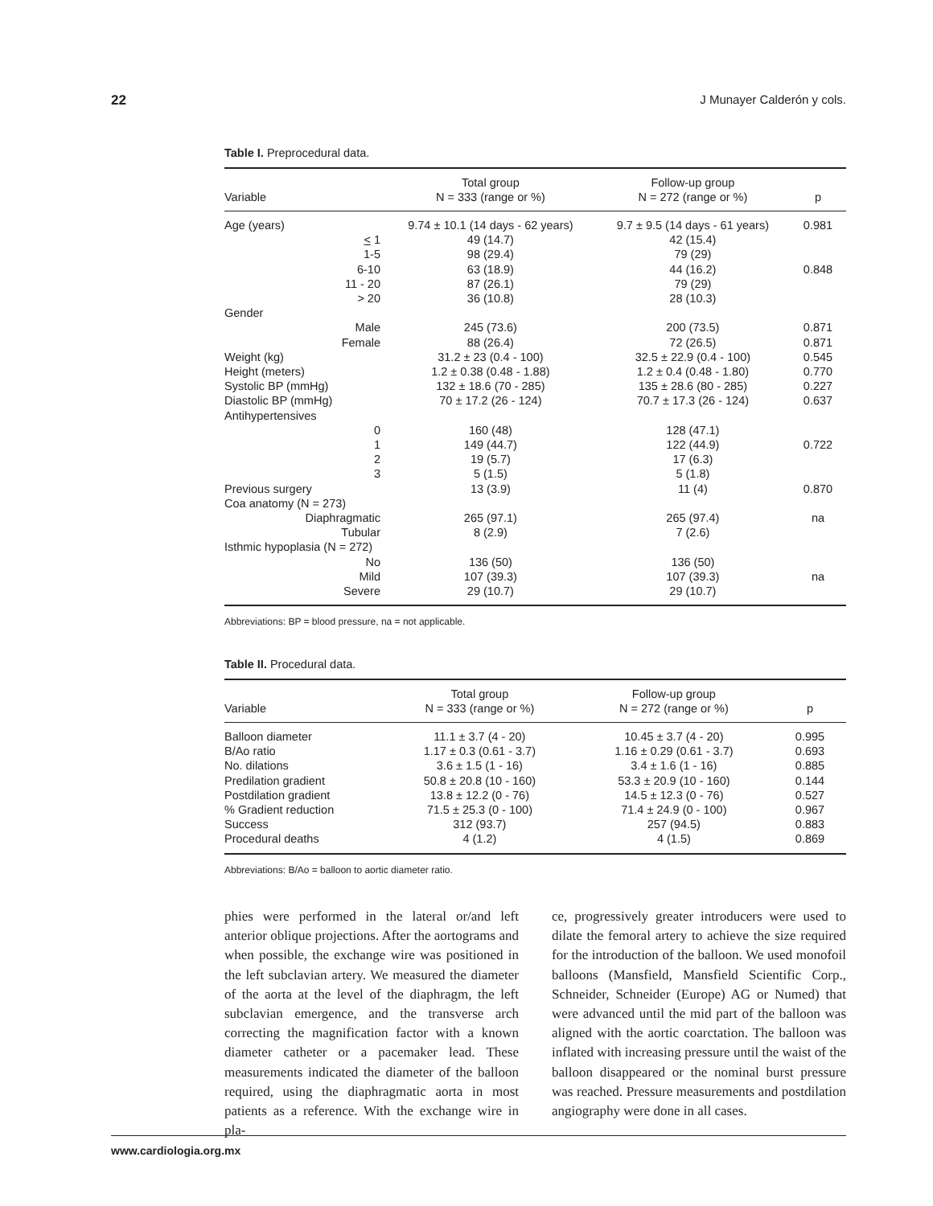22 J Munayer Calderón y cols.
Table I. Preprocedural data.
| Variable | Total group N = 333 (range or %) | Follow-up group N = 272 (range or %) | p |
| --- | --- | --- | --- |
| Age (years) | 9.74 ± 10.1 (14 days - 62 years) | 9.7 ± 9.5 (14 days - 61 years) | 0.981 |
| < 1 | 49 (14.7) | 42 (15.4) | |
| 1-5 | 98 (29.4) | 79 (29) | |
| 6-10 | 63 (18.9) | 44 (16.2) | 0.848 |
| 11 - 20 | 87 (26.1) | 79 (29) | |
| > 20 | 36 (10.8) | 28 (10.3) | |
| Gender | | | |
| Male | 245 (73.6) | 200 (73.5) | 0.871 |
| Female | 88 (26.4) | 72 (26.5) | 0.871 |
| Weight (kg) | 31.2 ± 23 (0.4 - 100) | 32.5 ± 22.9 (0.4 - 100) | 0.545 |
| Height (meters) | 1.2 ± 0.38 (0.48 - 1.88) | 1.2 ± 0.4 (0.48 - 1.80) | 0.770 |
| Systolic BP (mmHg) | 132 ± 18.6 (70 - 285) | 135 ± 28.6 (80 - 285) | 0.227 |
| Diastolic BP (mmHg) | 70 ± 17.2 (26 - 124) | 70.7 ± 17.3 (26 - 124) | 0.637 |
| Antihypertensives | | | |
| 0 | 160 (48) | 128 (47.1) | |
| 1 | 149 (44.7) | 122 (44.9) | 0.722 |
| 2 | 19 (5.7) | 17 (6.3) | |
| 3 | 5 (1.5) | 5 (1.8) | |
| Previous surgery | 13 (3.9) | 11 (4) | 0.870 |
| Coa anatomy (N = 273) | | | |
| Diaphragmatic | 265 (97.1) | 265 (97.4) | na |
| Tubular | 8 (2.9) | 7 (2.6) | |
| Isthmic hypoplasia (N = 272) | | | |
| No | 136 (50) | 136 (50) | |
| Mild | 107 (39.3) | 107 (39.3) | na |
| Severe | 29 (10.7) | 29 (10.7) | |
Abbreviations: BP = blood pressure, na = not applicable.
Table II. Procedural data.
| Variable | Total group N = 333 (range or %) | Follow-up group N = 272 (range or %) | p |
| --- | --- | --- | --- |
| Balloon diameter | 11.1 ± 3.7 (4 - 20) | 10.45 ± 3.7 (4 - 20) | 0.995 |
| B/Ao ratio | 1.17 ± 0.3 (0.61 - 3.7) | 1.16 ± 0.29 (0.61 - 3.7) | 0.693 |
| No. dilations | 3.6 ± 1.5 (1 - 16) | 3.4 ± 1.6 (1 - 16) | 0.885 |
| Predilation gradient | 50.8 ± 20.8 (10 - 160) | 53.3 ± 20.9 (10 - 160) | 0.144 |
| Postdilation gradient | 13.8 ± 12.2 (0 - 76) | 14.5 ± 12.3 (0 - 76) | 0.527 |
| % Gradient reduction | 71.5 ± 25.3 (0 - 100) | 71.4 ± 24.9 (0 - 100) | 0.967 |
| Success | 312 (93.7) | 257 (94.5) | 0.883 |
| Procedural deaths | 4 (1.2) | 4 (1.5) | 0.869 |
Abbreviations: B/Ao = balloon to aortic diameter ratio.
phies were performed in the lateral or/and left anterior oblique projections. After the aortograms and when possible, the exchange wire was positioned in the left subclavian artery. We measured the diameter of the aorta at the level of the diaphragm, the left subclavian emergence, and the transverse arch correcting the magnification factor with a known diameter catheter or a pacemaker lead. These measurements indicated the diameter of the balloon required, using the diaphragmatic aorta in most patients as a reference. With the exchange wire in pla-
ce, progressively greater introducers were used to dilate the femoral artery to achieve the size required for the introduction of the balloon. We used monofoil balloons (Mansfield, Mansfield Scientific Corp., Schneider, Schneider (Europe) AG or Numed) that were advanced until the mid part of the balloon was aligned with the aortic coarctation. The balloon was inflated with increasing pressure until the waist of the balloon disappeared or the nominal burst pressure was reached. Pressure measurements and postdilation angiography were done in all cases.
www.cardiologia.org.mx